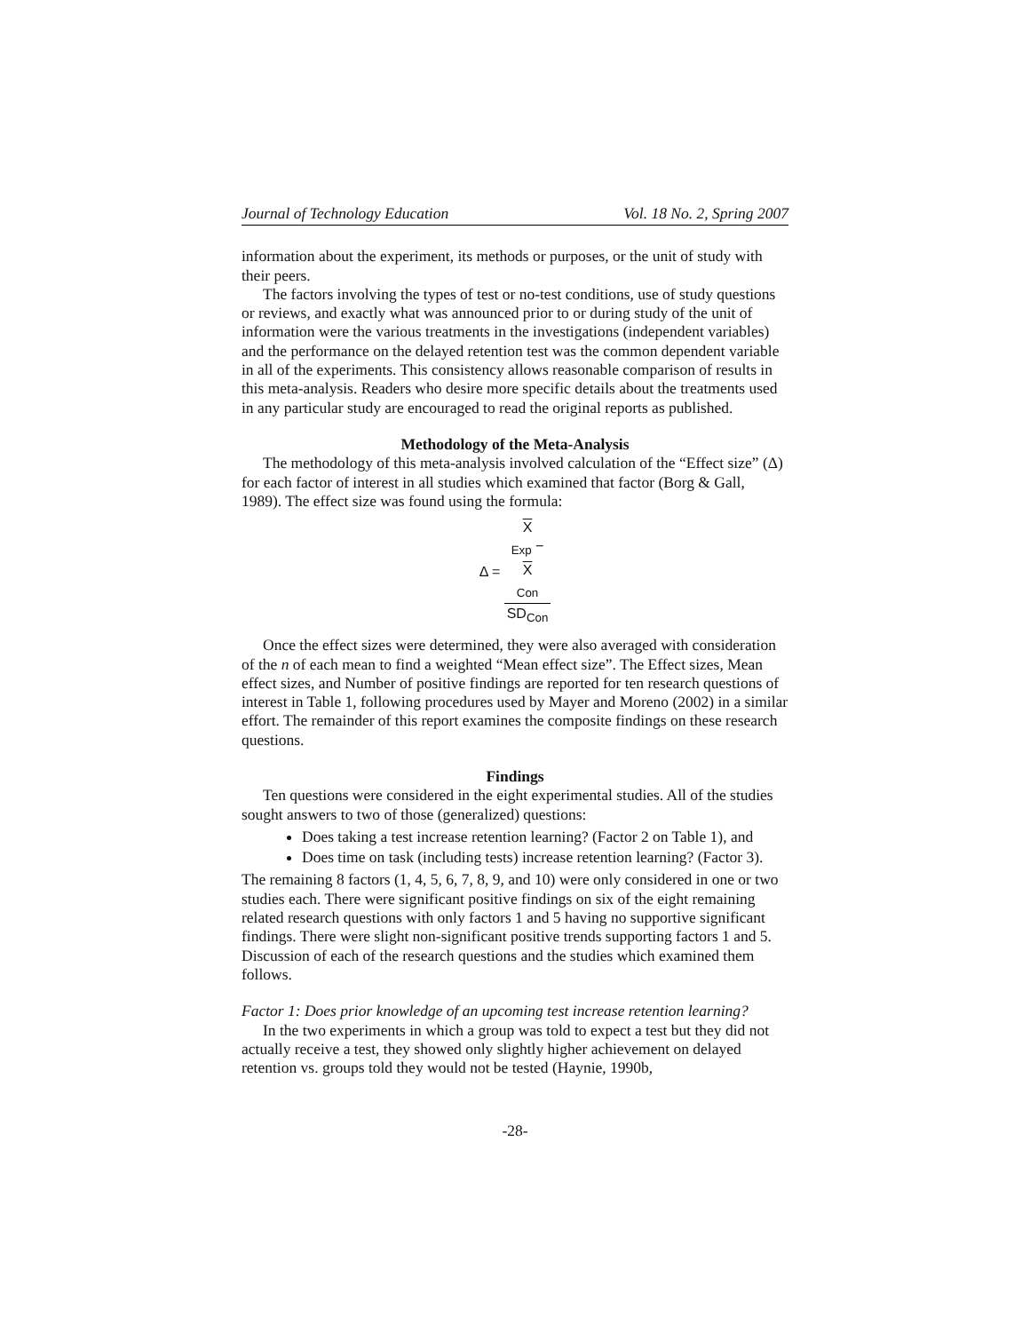Journal of Technology Education Vol. 18 No. 2, Spring 2007
information about the experiment, its methods or purposes, or the unit of study with their peers.
The factors involving the types of test or no-test conditions, use of study questions or reviews, and exactly what was announced prior to or during study of the unit of information were the various treatments in the investigations (independent variables) and the performance on the delayed retention test was the common dependent variable in all of the experiments. This consistency allows reasonable comparison of results in this meta-analysis. Readers who desire more specific details about the treatments used in any particular study are encouraged to read the original reports as published.
Methodology of the Meta-Analysis
The methodology of this meta-analysis involved calculation of the “Effect size” (Δ) for each factor of interest in all studies which examined that factor (Borg & Gall, 1989). The effect size was found using the formula:
Δ = X
<sub>Exp</sub> −
X
<sub>Con</sub> SD<sub>Con</sub>
Once the effect sizes were determined, they were also averaged with consideration of the n of each mean to find a weighted “Mean effect size”. The Effect sizes, Mean effect sizes, and Number of positive findings are reported for ten research questions of interest in Table 1, following procedures used by Mayer and Moreno (2002) in a similar effort. The remainder of this report examines the composite findings on these research questions.
Findings
Ten questions were considered in the eight experimental studies. All of the studies sought answers to two of those (generalized) questions:
Does taking a test increase retention learning? (Factor 2 on Table 1), and
Does time on task (including tests) increase retention learning? (Factor 3).
The remaining 8 factors (1, 4, 5, 6, 7, 8, 9, and 10) were only considered in one or two studies each. There were significant positive findings on six of the eight remaining related research questions with only factors 1 and 5 having no supportive significant findings. There were slight non-significant positive trends supporting factors 1 and 5. Discussion of each of the research questions and the studies which examined them follows.
Factor 1: Does prior knowledge of an upcoming test increase retention learning?
In the two experiments in which a group was told to expect a test but they did not actually receive a test, they showed only slightly higher achievement on delayed retention vs. groups told they would not be tested (Haynie, 1990b,
-28-